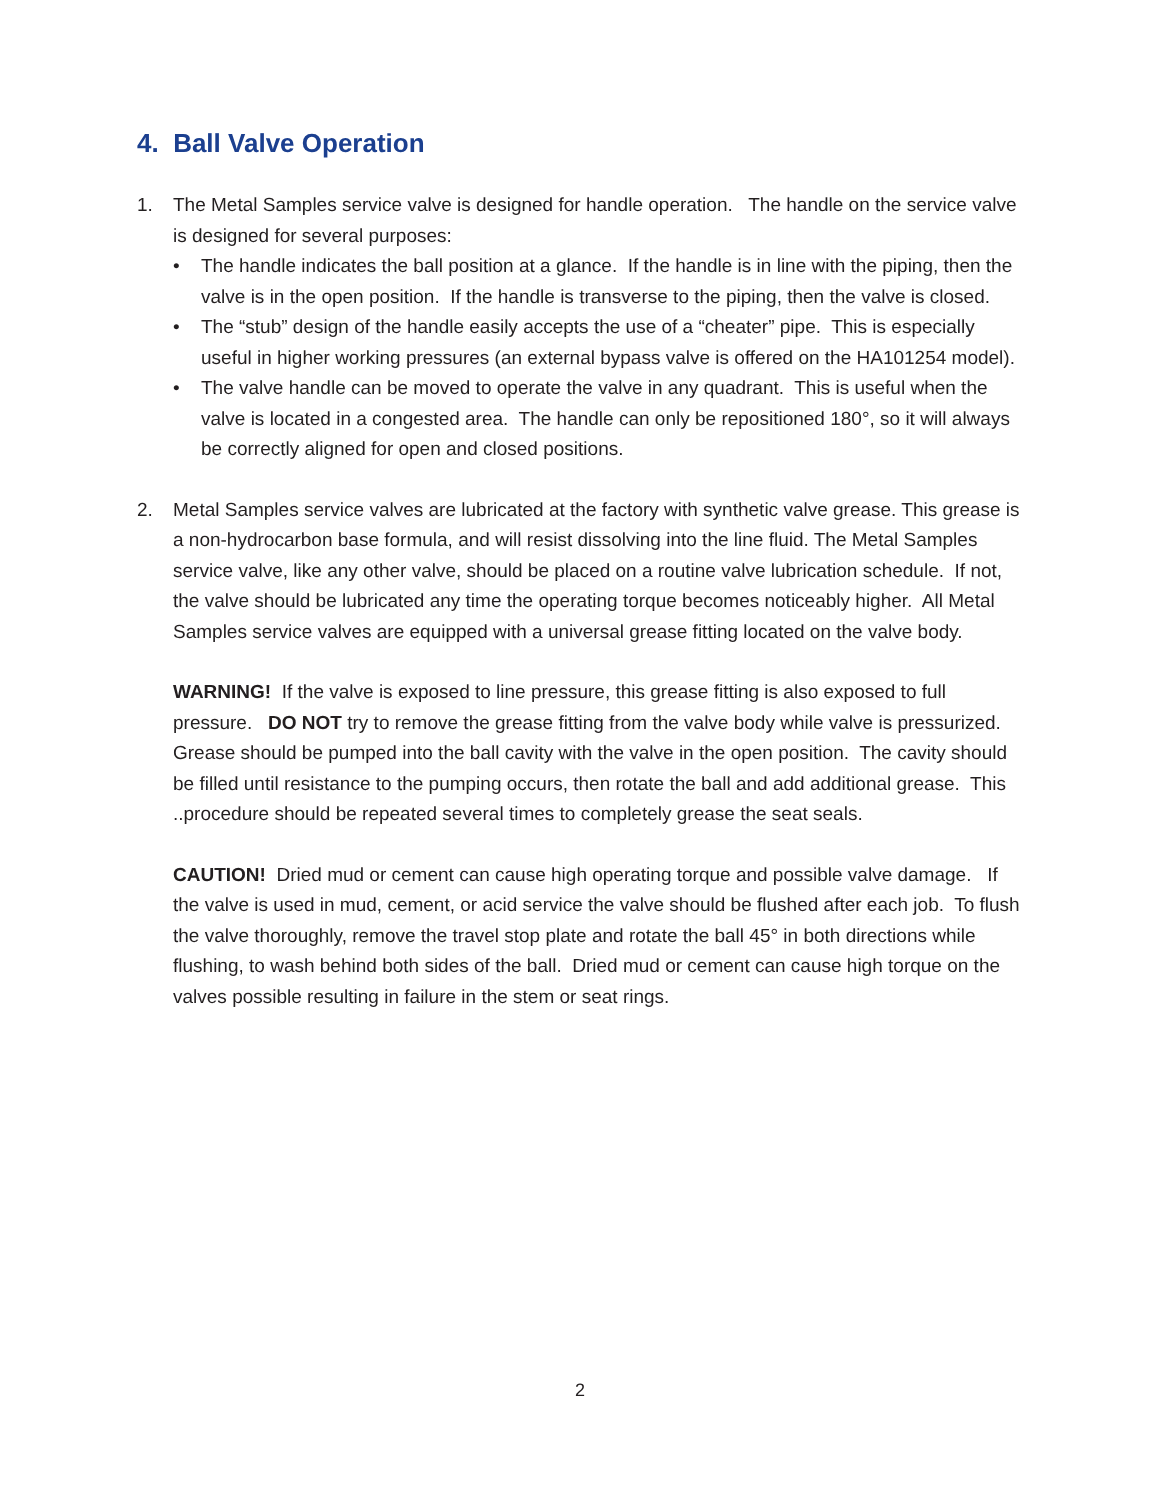4. Ball Valve Operation
1. The Metal Samples service valve is designed for handle operation. The handle on the service valve is designed for several purposes:
• The handle indicates the ball position at a glance. If the handle is in line with the piping, then the valve is in the open position. If the handle is transverse to the piping, then the valve is closed.
• The “stub” design of the handle easily accepts the use of a “cheater” pipe. This is especially useful in higher working pressures (an external bypass valve is offered on the HA101254 model).
• The valve handle can be moved to operate the valve in any quadrant. This is useful when the valve is located in a congested area. The handle can only be repositioned 180°, so it will always be correctly aligned for open and closed positions.
2. Metal Samples service valves are lubricated at the factory with synthetic valve grease. This grease is a non-hydrocarbon base formula, and will resist dissolving into the line fluid. The Metal Samples service valve, like any other valve, should be placed on a routine valve lubrication schedule. If not, the valve should be lubricated any time the operating torque becomes noticeably higher. All Metal Samples service valves are equipped with a universal grease fitting located on the valve body.
WARNING! If the valve is exposed to line pressure, this grease fitting is also exposed to full pressure. DO NOT try to remove the grease fitting from the valve body while valve is pressurized. Grease should be pumped into the ball cavity with the valve in the open position. The cavity should be filled until resistance to the pumping occurs, then rotate the ball and add additional grease. This ..procedure should be repeated several times to completely grease the seat seals.
CAUTION! Dried mud or cement can cause high operating torque and possible valve damage. If the valve is used in mud, cement, or acid service the valve should be flushed after each job. To flush the valve thoroughly, remove the travel stop plate and rotate the ball 45° in both directions while flushing, to wash behind both sides of the ball. Dried mud or cement can cause high torque on the valves possible resulting in failure in the stem or seat rings.
2